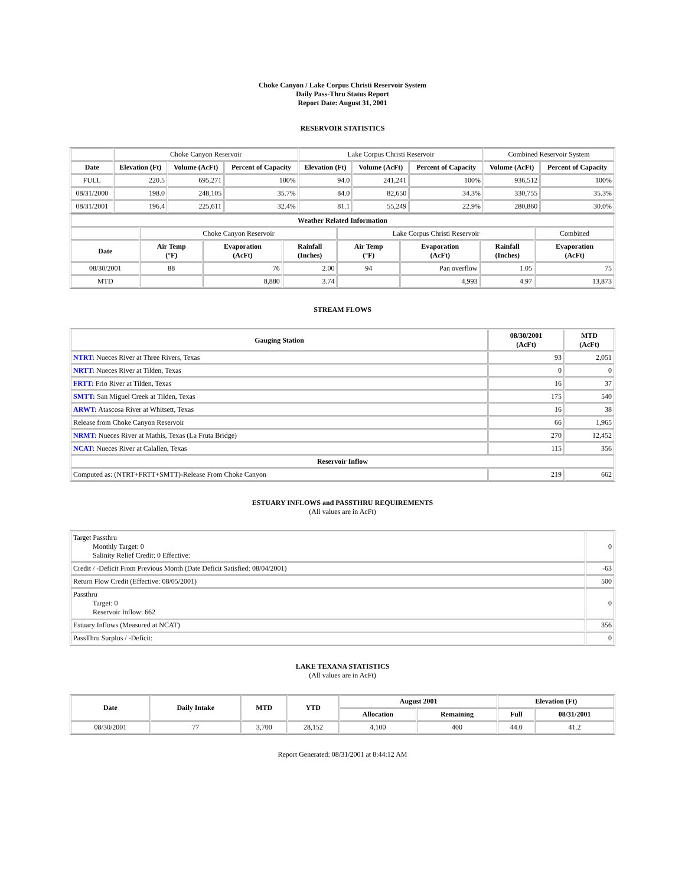Choke Canyon / Lake Corpus Christi Reservoir System
Daily Pass-Thru Status Report
Report Date: August 31, 2001
RESERVOIR STATISTICS
| | Choke Canyon Reservoir | | | Lake Corpus Christi Reservoir | | | Combined Reservoir System | |
| Date | Elevation (Ft) | Volume (AcFt) | Percent of Capacity | Elevation (Ft) | Volume (AcFt) | Percent of Capacity | Volume (AcFt) | Percent of Capacity |
| FULL | 220.5 | 695,271 | 100% | 94.0 | 241,241 | 100% | 936,512 | 100% |
| 08/31/2000 | 198.0 | 248,105 | 35.7% | 84.0 | 82,650 | 34.3% | 330,755 | 35.3% |
| 08/31/2001 | 196.4 | 225,611 | 32.4% | 81.1 | 55,249 | 22.9% | 280,860 | 30.0% |
| Weather Related Information | | | | | | | |
| --- | --- | --- | --- | --- | --- | --- | --- |
| | Choke Canyon Reservoir | | | Lake Corpus Christi Reservoir | | | Combined |
| Date | Air Temp (°F) | Evaporation (AcFt) | Rainfall (Inches) | Air Temp (°F) | Evaporation (AcFt) | Rainfall (Inches) | Evaporation (AcFt) |
| 08/30/2001 | 88 | 76 | 2.00 | 94 | Pan overflow | 1.05 | 75 |
| MTD | | 8,880 | 3.74 | | 4,993 | 4.97 | 13,873 |
STREAM FLOWS
| Gauging Station | 08/30/2001 (AcFt) | MTD (AcFt) |
| --- | --- | --- |
| NTRT: Nueces River at Three Rivers, Texas | 93 | 2,051 |
| NRTT: Nueces River at Tilden, Texas | 0 | 0 |
| FRTT: Frio River at Tilden, Texas | 16 | 37 |
| SMTT: San Miguel Creek at Tilden, Texas | 175 | 540 |
| ARWT: Atascosa River at Whitsett, Texas | 16 | 38 |
| Release from Choke Canyon Reservoir | 66 | 1,965 |
| NRMT: Nueces River at Mathis, Texas (La Fruta Bridge) | 270 | 12,452 |
| NCAT: Nueces River at Calallen, Texas | 115 | 356 |
| Reservoir Inflow | | |
| Computed as: (NTRT+FRTT+SMTT)-Release From Choke Canyon | 219 | 662 |
ESTUARY INFLOWS and PASSTHRU REQUIREMENTS
(All values are in AcFt)
| Target Passthru Monthly Target: 0 Salinity Relief Credit: 0 Effective: | 0 |
| Credit / -Deficit From Previous Month (Date Deficit Satisfied: 08/04/2001) | -63 |
| Return Flow Credit (Effective: 08/05/2001) | 500 |
| Passthru Target: 0 Reservoir Inflow: 662 | 0 |
| Estuary Inflows (Measured at NCAT) | 356 |
| PassThru Surplus / -Deficit: | 0 |
LAKE TEXANA STATISTICS
(All values are in AcFt)
| Date | Daily Intake | MTD | YTD | August 2001 | | Elevation (Ft) | |
| --- | --- | --- | --- | --- | --- | --- | --- |
| | | | | Allocation | Remaining | Full | 08/31/2001 |
| 08/30/2001 | 77 | 3,700 | 28,152 | 4,100 | 400 | 44.0 | 41.2 |
Report Generated: 08/31/2001 at 8:44:12 AM